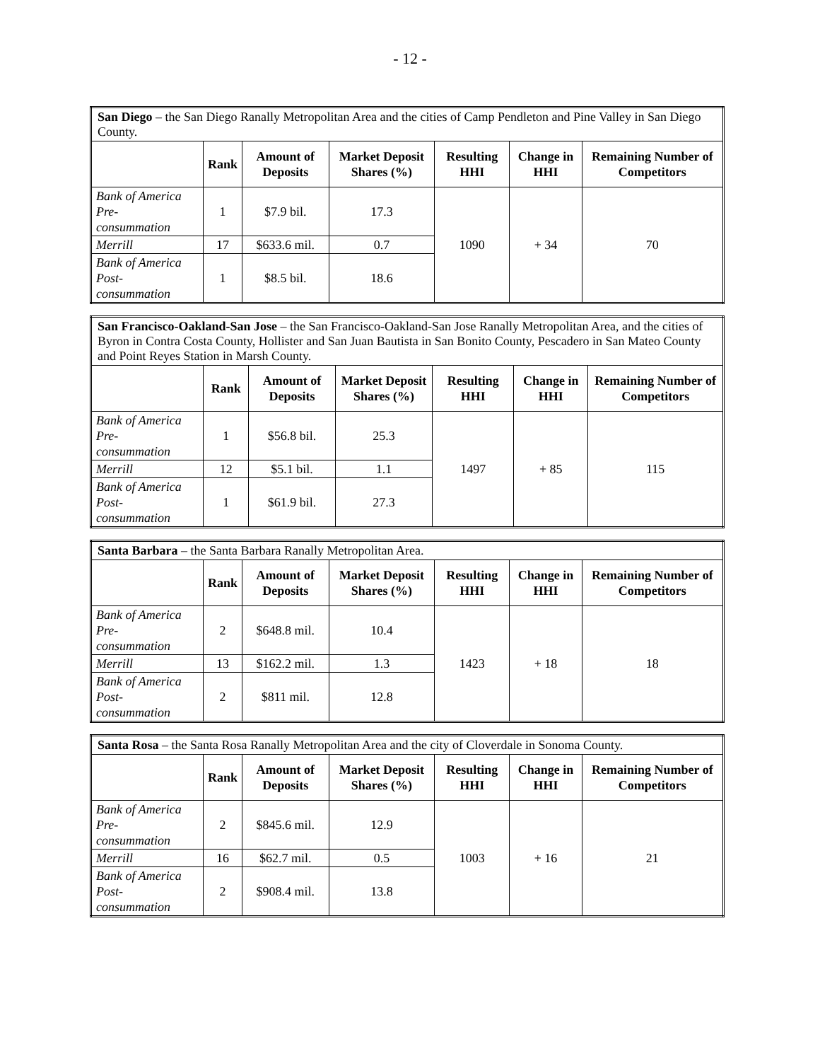- 12 -
| San Diego – the San Diego Ranally Metropolitan Area and the cities of Camp Pendleton and Pine Valley in San Diego County. | | | | | | |
| | Rank | Amount of Deposits | Market Deposit Shares (%) | Resulting HHI | Change in HHI | Remaining Number of Competitors |
| Bank of America Pre- consummation | 1 | $7.9 bil. | 17.3 | 1090 | + 34 | 70 |
| Merrill | 17 | $633.6 mil. | 0.7 | | | |
| Bank of America Post- consummation | 1 | $8.5 bil. | 18.6 | | | |
| San Francisco-Oakland-San Jose – the San Francisco-Oakland-San Jose Ranally Metropolitan Area, and the cities of Byron in Contra Costa County, Hollister and San Juan Bautista in San Bonito County, Pescadero in San Mateo County and Point Reyes Station in Marsh County. | | | | | | |
| | Rank | Amount of Deposits | Market Deposit Shares (%) | Resulting HHI | Change in HHI | Remaining Number of Competitors |
| Bank of America Pre- consummation | 1 | $56.8 bil. | 25.3 | 1497 | + 85 | 115 |
| Merrill | 12 | $5.1 bil. | 1.1 | | | |
| Bank of America Post- consummation | 1 | $61.9 bil. | 27.3 | | | |
| Santa Barbara – the Santa Barbara Ranally Metropolitan Area. | | | | | | |
| | Rank | Amount of Deposits | Market Deposit Shares (%) | Resulting HHI | Change in HHI | Remaining Number of Competitors |
| Bank of America Pre- consummation | 2 | $648.8 mil. | 10.4 | 1423 | + 18 | 18 |
| Merrill | 13 | $162.2 mil. | 1.3 | | | |
| Bank of America Post- consummation | 2 | $811 mil. | 12.8 | | | |
| Santa Rosa – the Santa Rosa Ranally Metropolitan Area and the city of Cloverdale in Sonoma County. | | | | | | |
| | Rank | Amount of Deposits | Market Deposit Shares (%) | Resulting HHI | Change in HHI | Remaining Number of Competitors |
| Bank of America Pre- consummation | 2 | $845.6 mil. | 12.9 | 1003 | + 16 | 21 |
| Merrill | 16 | $62.7 mil. | 0.5 | | | |
| Bank of America Post- consummation | 2 | $908.4 mil. | 13.8 | | | |